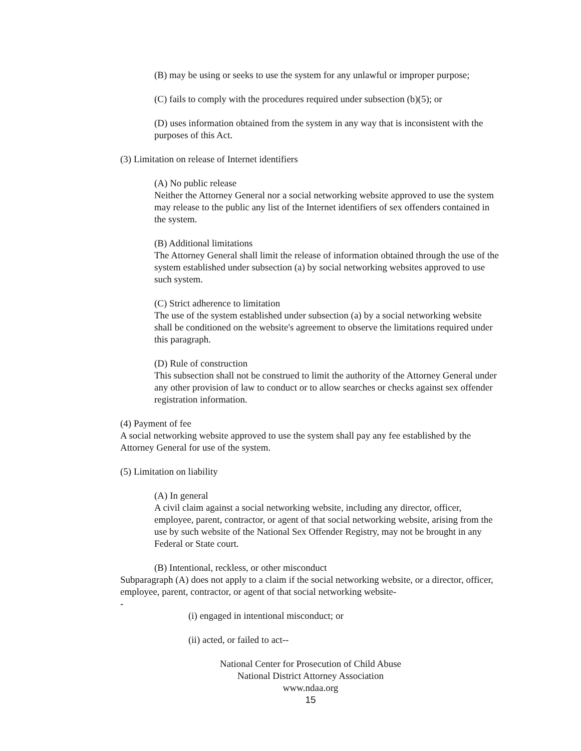(B) may be using or seeks to use the system for any unlawful or improper purpose;
(C) fails to comply with the procedures required under subsection (b)(5); or
(D) uses information obtained from the system in any way that is inconsistent with the purposes of this Act.
(3) Limitation on release of Internet identifiers
(A) No public release
Neither the Attorney General nor a social networking website approved to use the system may release to the public any list of the Internet identifiers of sex offenders contained in the system.
(B) Additional limitations
The Attorney General shall limit the release of information obtained through the use of the system established under subsection (a) by social networking websites approved to use such system.
(C) Strict adherence to limitation
The use of the system established under subsection (a) by a social networking website shall be conditioned on the website's agreement to observe the limitations required under this paragraph.
(D) Rule of construction
This subsection shall not be construed to limit the authority of the Attorney General under any other provision of law to conduct or to allow searches or checks against sex offender registration information.
(4) Payment of fee
A social networking website approved to use the system shall pay any fee established by the Attorney General for use of the system.
(5) Limitation on liability
(A) In general
A civil claim against a social networking website, including any director, officer, employee, parent, contractor, or agent of that social networking website, arising from the use by such website of the National Sex Offender Registry, may not be brought in any Federal or State court.
(B) Intentional, reckless, or other misconduct
Subparagraph (A) does not apply to a claim if the social networking website, or a director, officer, employee, parent, contractor, or agent of that social networking website-
-
(i) engaged in intentional misconduct; or
(ii) acted, or failed to act--
National Center for Prosecution of Child Abuse
National District Attorney Association
www.ndaa.org
15